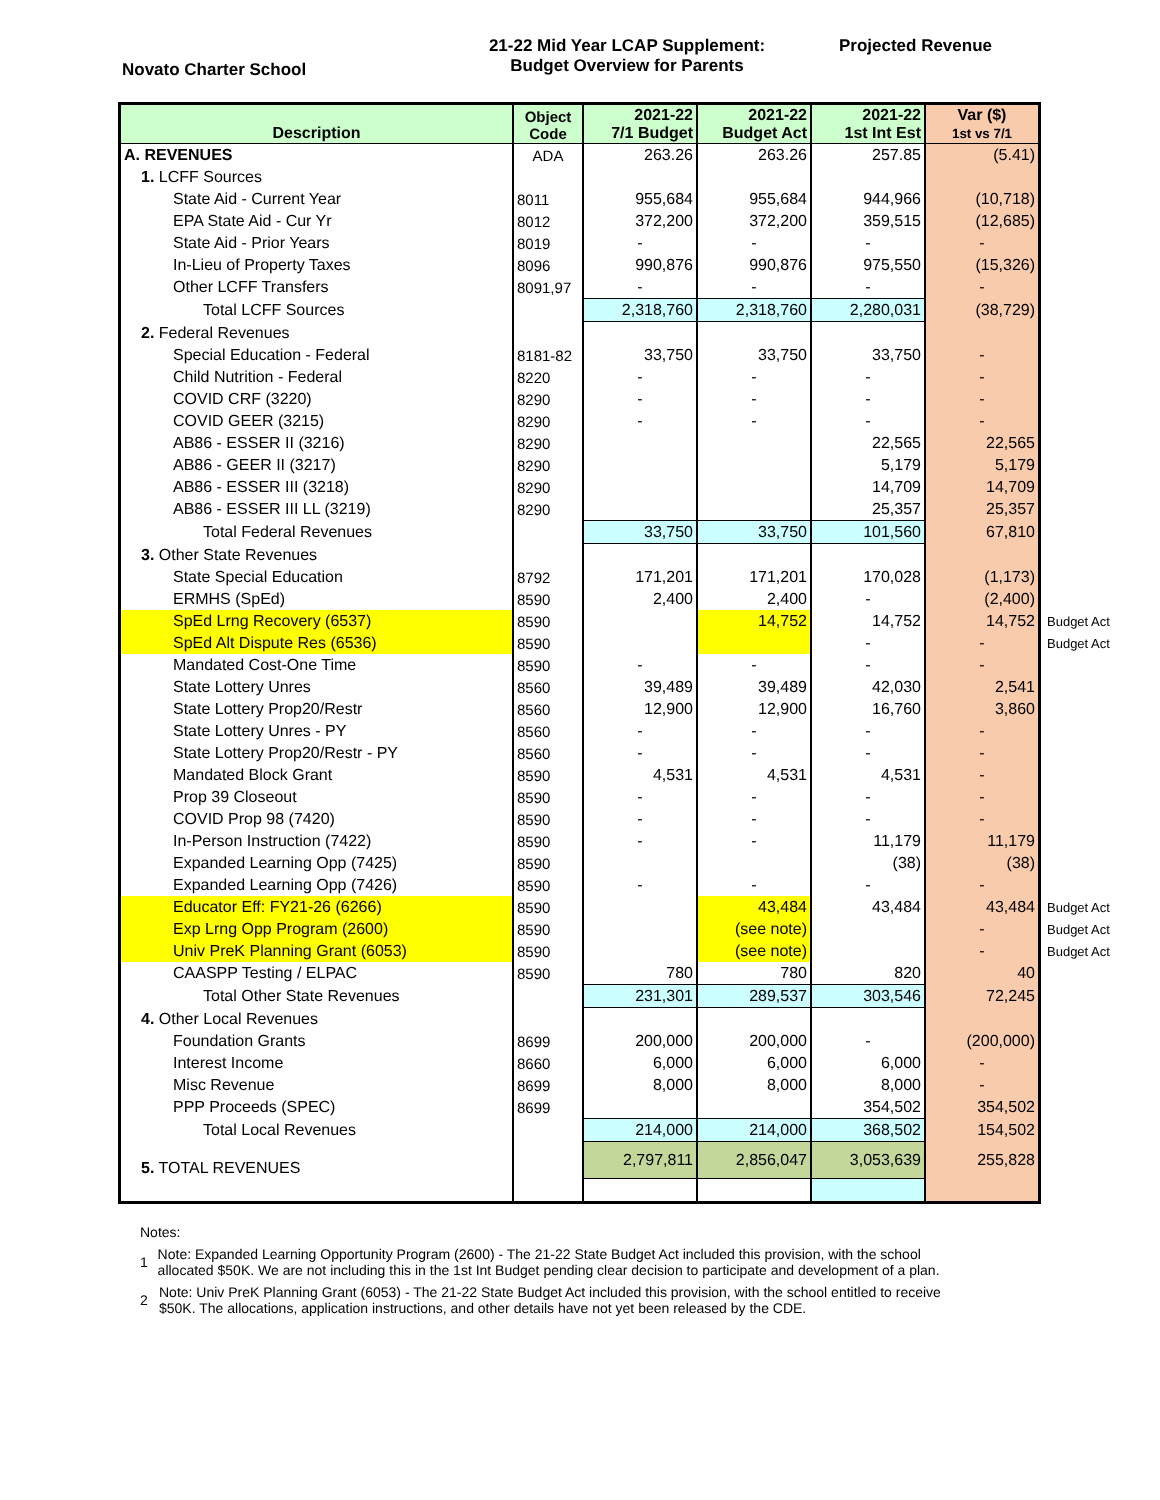Novato Charter School
21-22 Mid Year LCAP Supplement:
Budget Overview for Parents
Projected Revenue
| Description | Object Code | 2021-22 7/1 Budget | 2021-22 Budget Act | 2021-22 1st Int Est | Var ($) 1st vs 7/1 | |
| A. REVENUES | ADA | 263.26 | 263.26 | 257.85 | (5.41) | |
| 1. LCFF Sources | | | | | | |
| State Aid - Current Year | 8011 | 955,684 | 955,684 | 944,966 | (10,718) | |
| EPA State Aid - Cur Yr | 8012 | 372,200 | 372,200 | 359,515 | (12,685) | |
| State Aid - Prior Years | 8019 | - | - | - | - | |
| In-Lieu of Property Taxes | 8096 | 990,876 | 990,876 | 975,550 | (15,326) | |
| Other LCFF Transfers | 8091,97 | - | - | - | - | |
| Total LCFF Sources | | 2,318,760 | 2,318,760 | 2,280,031 | (38,729) | |
| 2. Federal Revenues | | | | | | |
| Special Education - Federal | 8181-82 | 33,750 | 33,750 | 33,750 | - | |
| Child Nutrition - Federal | 8220 | - | - | - | - | |
| COVID CRF (3220) | 8290 | - | - | - | - | |
| COVID GEER (3215) | 8290 | - | - | - | - | |
| AB86 - ESSER II (3216) | 8290 | | | 22,565 | 22,565 | |
| AB86 - GEER II (3217) | 8290 | | | 5,179 | 5,179 | |
| AB86 - ESSER III (3218) | 8290 | | | 14,709 | 14,709 | |
| AB86 - ESSER III LL (3219) | 8290 | | | 25,357 | 25,357 | |
| Total Federal Revenues | | 33,750 | 33,750 | 101,560 | 67,810 | |
| 3. Other State Revenues | | | | | | |
| State Special Education | 8792 | 171,201 | 171,201 | 170,028 | (1,173) | |
| ERMHS (SpEd) | 8590 | 2,400 | 2,400 | - | (2,400) | |
| SpEd Lrng Recovery (6537) | 8590 | | 14,752 | 14,752 | 14,752 | Budget Act |
| SpEd Alt Dispute Res (6536) | 8590 | | | - | - | Budget Act |
| Mandated Cost-One Time | 8590 | - | - | - | - | |
| State Lottery Unres | 8560 | 39,489 | 39,489 | 42,030 | 2,541 | |
| State Lottery Prop20/Restr | 8560 | 12,900 | 12,900 | 16,760 | 3,860 | |
| State Lottery Unres - PY | 8560 | - | - | - | - | |
| State Lottery Prop20/Restr - PY | 8560 | - | - | - | - | |
| Mandated Block Grant | 8590 | 4,531 | 4,531 | 4,531 | - | |
| Prop 39 Closeout | 8590 | - | - | - | - | |
| COVID Prop 98 (7420) | 8590 | - | - | - | - | |
| In-Person Instruction (7422) | 8590 | - | - | 11,179 | 11,179 | |
| Expanded Learning Opp (7425) | 8590 | | | (38) | (38) | |
| Expanded Learning Opp (7426) | 8590 | - | - | - | - | |
| Educator Eff: FY21-26 (6266) | 8590 | | 43,484 | 43,484 | 43,484 | Budget Act |
| Exp Lrng Opp Program (2600) | 8590 | | (see note) | | - | Budget Act |
| Univ PreK Planning Grant (6053) | 8590 | | (see note) | | - | Budget Act |
| CAASPP Testing / ELPAC | 8590 | 780 | 780 | 820 | 40 | |
| Total Other State Revenues | | 231,301 | 289,537 | 303,546 | 72,245 | |
| 4. Other Local Revenues | | | | | | |
| Foundation Grants | 8699 | 200,000 | 200,000 | - | (200,000) | |
| Interest Income | 8660 | 6,000 | 6,000 | 6,000 | - | |
| Misc Revenue | 8699 | 8,000 | 8,000 | 8,000 | - | |
| PPP Proceeds (SPEC) | 8699 | | | 354,502 | 354,502 | |
| Total Local Revenues | | 214,000 | 214,000 | 368,502 | 154,502 | |
| 5. TOTAL REVENUES | | 2,797,811 | 2,856,047 | 3,053,639 | 255,828 | |
Notes:
1 Note: Expanded Learning Opportunity Program (2600) - The 21-22 State Budget Act included this provision, with the school allocated $50K. We are not including this in the 1st Int Budget pending clear decision to participate and development of a plan.
2 Note: Univ PreK Planning Grant (6053) - The 21-22 State Budget Act included this provision, with the school entitled to receive $50K. The allocations, application instructions, and other details have not yet been released by the CDE.